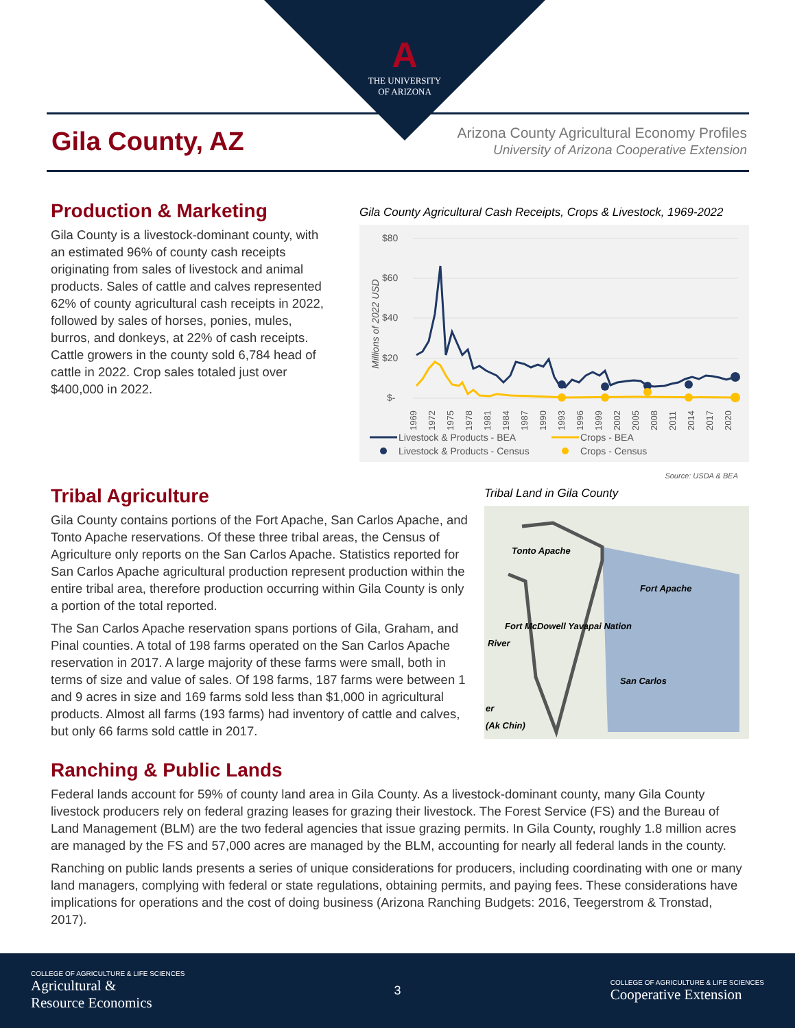A
THE UNIVERSITY
OF ARIZONA
Gila County, AZ
Arizona County Agricultural Economy Profiles
University of Arizona Cooperative Extension
Production & Marketing
Gila County is a livestock-dominant county, with an estimated 96% of county cash receipts originating from sales of livestock and animal products. Sales of cattle and calves represented 62% of county agricultural cash receipts in 2022, followed by sales of horses, ponies, mules, burros, and donkeys, at 22% of cash receipts. Cattle growers in the county sold 6,784 head of cattle in 2022. Crop sales totaled just over $400,000 in 2022.
Gila County Agricultural Cash Receipts, Crops & Livestock, 1969-2022
$80
$60
$40
$20
$-
Millions of 2022 USD
1969
1972
1975
1978
1981
1984
1987
1990
1993
1996
1999
2002
2005
2008
2011
2014
2017
2020
Livestock & Products - BEA
Crops - BEA
Livestock & Products - Census
Crops - Census
Source: USDA & BEA
Tribal Agriculture
Gila County contains portions of the Fort Apache, San Carlos Apache, and Tonto Apache reservations. Of these three tribal areas, the Census of Agriculture only reports on the San Carlos Apache. Statistics reported for San Carlos Apache agricultural production represent production within the entire tribal area, therefore production occurring within Gila County is only a portion of the total reported.
The San Carlos Apache reservation spans portions of Gila, Graham, and Pinal counties. A total of 198 farms operated on the San Carlos Apache reservation in 2017. A large majority of these farms were small, both in terms of size and value of sales. Of 198 farms, 187 farms were between 1 and 9 acres in size and 169 farms sold less than $1,000 in agricultural products. Almost all farms (193 farms) had inventory of cattle and calves, but only 66 farms sold cattle in 2017.
Tribal Land in Gila County
Tonto Apache
Fort Apache
Fort McDowell Yavapai Nation
River
San Carlos
er
(Ak Chin)
Ranching & Public Lands
Federal lands account for 59% of county land area in Gila County. As a livestock-dominant county, many Gila County livestock producers rely on federal grazing leases for grazing their livestock. The Forest Service (FS) and the Bureau of Land Management (BLM) are the two federal agencies that issue grazing permits. In Gila County, roughly 1.8 million acres are managed by the FS and 57,000 acres are managed by the BLM, accounting for nearly all federal lands in the county.
Ranching on public lands presents a series of unique considerations for producers, including coordinating with one or many land managers, complying with federal or state regulations, obtaining permits, and paying fees. These considerations have implications for operations and the cost of doing business (Arizona Ranching Budgets: 2016, Teegerstrom & Tronstad, 2017).
COLLEGE OF AGRICULTURE & LIFE SCIENCES
Agricultural &
Resource Economics
3
COLLEGE OF AGRICULTURE & LIFE SCIENCES
Cooperative Extension